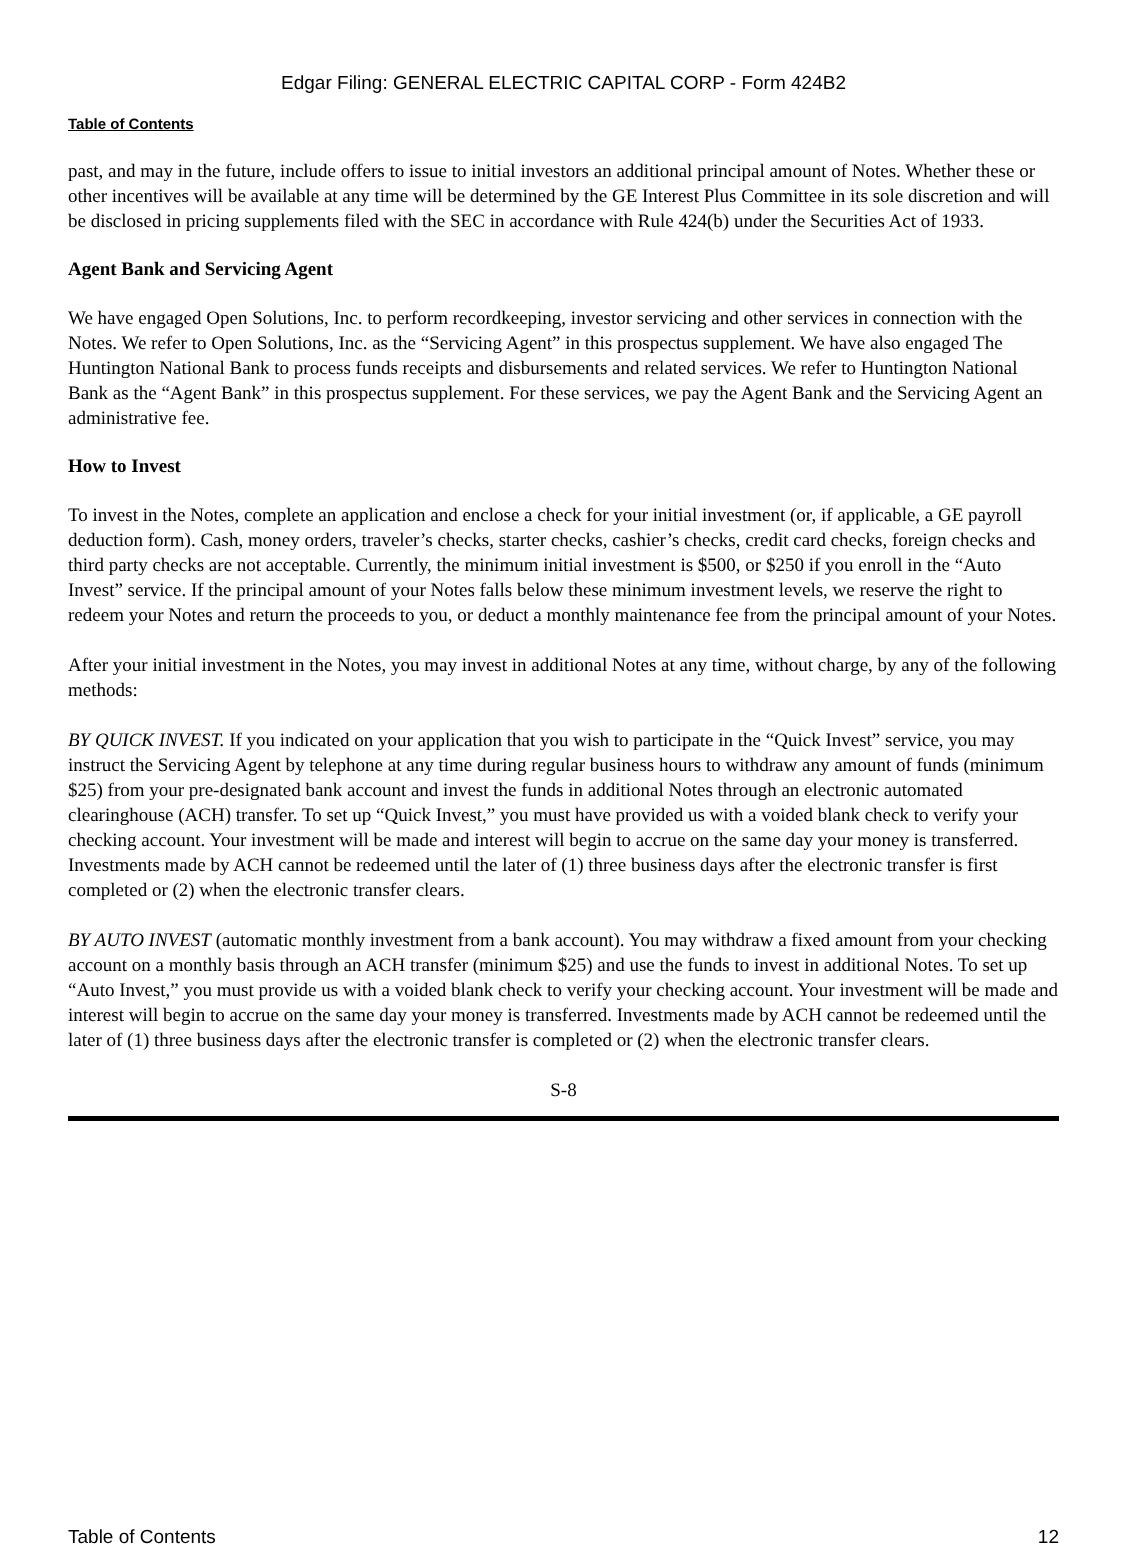Edgar Filing: GENERAL ELECTRIC CAPITAL CORP - Form 424B2
Table of Contents
past, and may in the future, include offers to issue to initial investors an additional principal amount of Notes. Whether these or other incentives will be available at any time will be determined by the GE Interest Plus Committee in its sole discretion and will be disclosed in pricing supplements filed with the SEC in accordance with Rule 424(b) under the Securities Act of 1933.
Agent Bank and Servicing Agent
We have engaged Open Solutions, Inc. to perform recordkeeping, investor servicing and other services in connection with the Notes. We refer to Open Solutions, Inc. as the “Servicing Agent” in this prospectus supplement. We have also engaged The Huntington National Bank to process funds receipts and disbursements and related services. We refer to Huntington National Bank as the “Agent Bank” in this prospectus supplement. For these services, we pay the Agent Bank and the Servicing Agent an administrative fee.
How to Invest
To invest in the Notes, complete an application and enclose a check for your initial investment (or, if applicable, a GE payroll deduction form). Cash, money orders, traveler’s checks, starter checks, cashier’s checks, credit card checks, foreign checks and third party checks are not acceptable. Currently, the minimum initial investment is $500, or $250 if you enroll in the “Auto Invest” service. If the principal amount of your Notes falls below these minimum investment levels, we reserve the right to redeem your Notes and return the proceeds to you, or deduct a monthly maintenance fee from the principal amount of your Notes.
After your initial investment in the Notes, you may invest in additional Notes at any time, without charge, by any of the following methods:
BY QUICK INVEST. If you indicated on your application that you wish to participate in the “Quick Invest” service, you may instruct the Servicing Agent by telephone at any time during regular business hours to withdraw any amount of funds (minimum $25) from your pre-designated bank account and invest the funds in additional Notes through an electronic automated clearinghouse (ACH) transfer. To set up “Quick Invest,” you must have provided us with a voided blank check to verify your checking account. Your investment will be made and interest will begin to accrue on the same day your money is transferred. Investments made by ACH cannot be redeemed until the later of (1) three business days after the electronic transfer is first completed or (2) when the electronic transfer clears.
BY AUTO INVEST (automatic monthly investment from a bank account). You may withdraw a fixed amount from your checking account on a monthly basis through an ACH transfer (minimum $25) and use the funds to invest in additional Notes. To set up “Auto Invest,” you must provide us with a voided blank check to verify your checking account. Your investment will be made and interest will begin to accrue on the same day your money is transferred. Investments made by ACH cannot be redeemed until the later of (1) three business days after the electronic transfer is completed or (2) when the electronic transfer clears.
S-8
Table of Contents 12